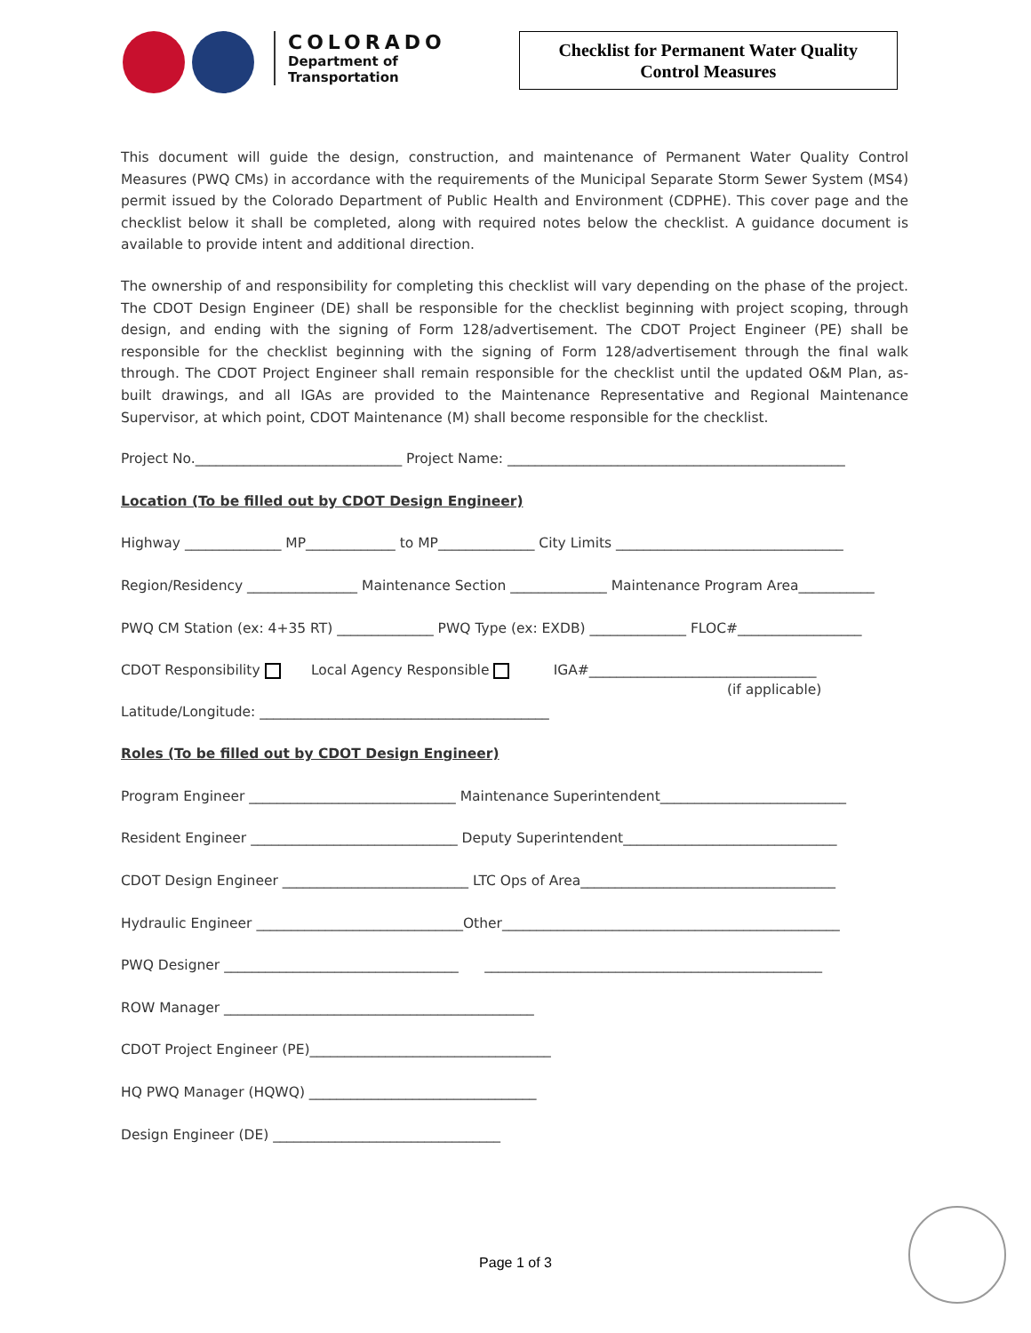COLORADO
Department of
Transportation
Checklist for Permanent Water Quality
Control Measures
This document will guide the design, construction, and maintenance of Permanent Water Quality Control Measures (PWQ CMs) in accordance with the requirements of the Municipal Separate Storm Sewer System (MS4) permit issued by the Colorado Department of Public Health and Environment (CDPHE). This cover page and the checklist below it shall be completed, along with required notes below the checklist. A guidance document is available to provide intent and additional direction.
The ownership of and responsibility for completing this checklist will vary depending on the phase of the project. The CDOT Design Engineer (DE) shall be responsible for the checklist beginning with project scoping, through design, and ending with the signing of Form 128/advertisement. The CDOT Project Engineer (PE) shall be responsible for the checklist beginning with the signing of Form 128/advertisement through the final walk through. The CDOT Project Engineer shall remain responsible for the checklist until the updated O&M Plan, as-built drawings, and all IGAs are provided to the Maintenance Representative and Regional Maintenance Supervisor, at which point, CDOT Maintenance (M) shall become responsible for the checklist.
Project No.______________________________ Project Name: _________________________________________________
Location (To be filled out by CDOT Design Engineer)
Highway ______________ MP_____________ to MP______________ City Limits _________________________________
Region/Residency ________________ Maintenance Section ______________ Maintenance Program Area___________
PWQ CM Station (ex: 4+35 RT) ______________ PWQ Type (ex: EXDB) ______________ FLOC#__________________
CDOT Responsibility Local Agency Responsible IGA#_________________________________
(if applicable)
Latitude/Longitude: __________________________________________
Roles (To be filled out by CDOT Design Engineer)
Program Engineer ______________________________ Maintenance Superintendent___________________________
Resident Engineer ______________________________ Deputy Superintendent_______________________________
CDOT Design Engineer ___________________________ LTC Ops of Area_____________________________________
Hydraulic Engineer ______________________________Other_________________________________________________
PWQ Designer __________________________________ _________________________________________________
ROW Manager _____________________________________________
CDOT Project Engineer (PE)___________________________________
HQ PWQ Manager (HQWQ) _________________________________
Design Engineer (DE) _________________________________
Page 1 of 3